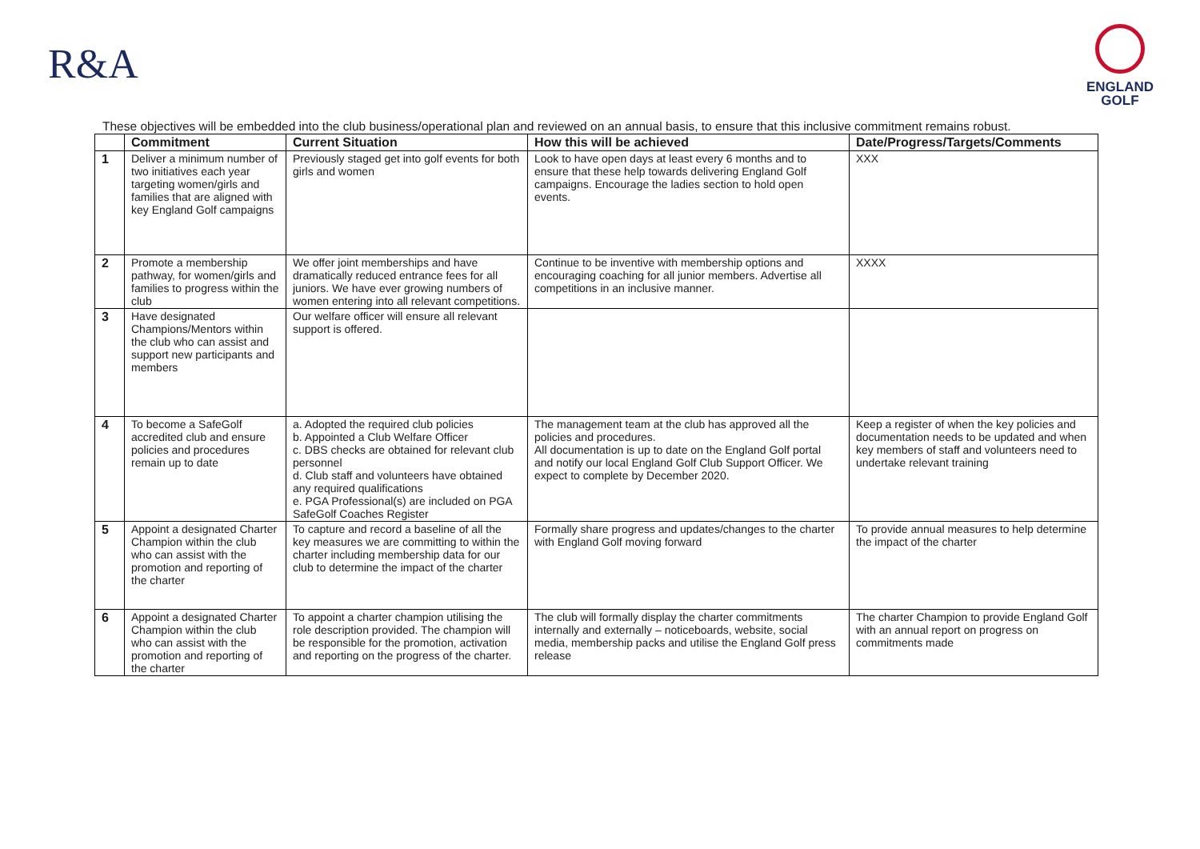R&A
ENGLAND
GOLF
These objectives will be embedded into the club business/operational plan and reviewed on an annual basis, to ensure that this inclusive commitment remains robust.
| | Commitment | Current Situation | How this will be achieved | Date/Progress/Targets/Comments |
| --- | --- | --- | --- | --- |
| 1 | Deliver a minimum number of two initiatives each year targeting women/girls and families that are aligned with key England Golf campaigns | Previously staged get into golf events for both girls and women | Look to have open days at least every 6 months and to ensure that these help towards delivering England Golf campaigns. Encourage the ladies section to hold open events. | XXX |
| 2 | Promote a membership pathway, for women/girls and families to progress within the club | We offer joint memberships and have dramatically reduced entrance fees for all juniors. We have ever growing numbers of women entering into all relevant competitions. | Continue to be inventive with membership options and encouraging coaching for all junior members. Advertise all competitions in an inclusive manner. | XXXX |
| 3 | Have designated Champions/Mentors within the club who can assist and support new participants and members | Our welfare officer will ensure all relevant support is offered. | | |
| 4 | To become a SafeGolf accredited club and ensure policies and procedures remain up to date | a. Adopted the required club policies b. Appointed a Club Welfare Officer c. DBS checks are obtained for relevant club personnel d. Club staff and volunteers have obtained any required qualifications e. PGA Professional(s) are included on PGA SafeGolf Coaches Register | The management team at the club has approved all the policies and procedures. All documentation is up to date on the England Golf portal and notify our local England Golf Club Support Officer. We expect to complete by December 2020. | Keep a register of when the key policies and documentation needs to be updated and when key members of staff and volunteers need to undertake relevant training |
| 5 | Appoint a designated Charter Champion within the club who can assist with the promotion and reporting of the charter | To capture and record a baseline of all the key measures we are committing to within the charter including membership data for our club to determine the impact of the charter | Formally share progress and updates/changes to the charter with England Golf moving forward | To provide annual measures to help determine the impact of the charter |
| 6 | Appoint a designated Charter Champion within the club who can assist with the promotion and reporting of the charter | To appoint a charter champion utilising the role description provided. The champion will be responsible for the promotion, activation and reporting on the progress of the charter. | The club will formally display the charter commitments internally and externally – noticeboards, website, social media, membership packs and utilise the England Golf press release | The charter Champion to provide England Golf with an annual report on progress on commitments made |